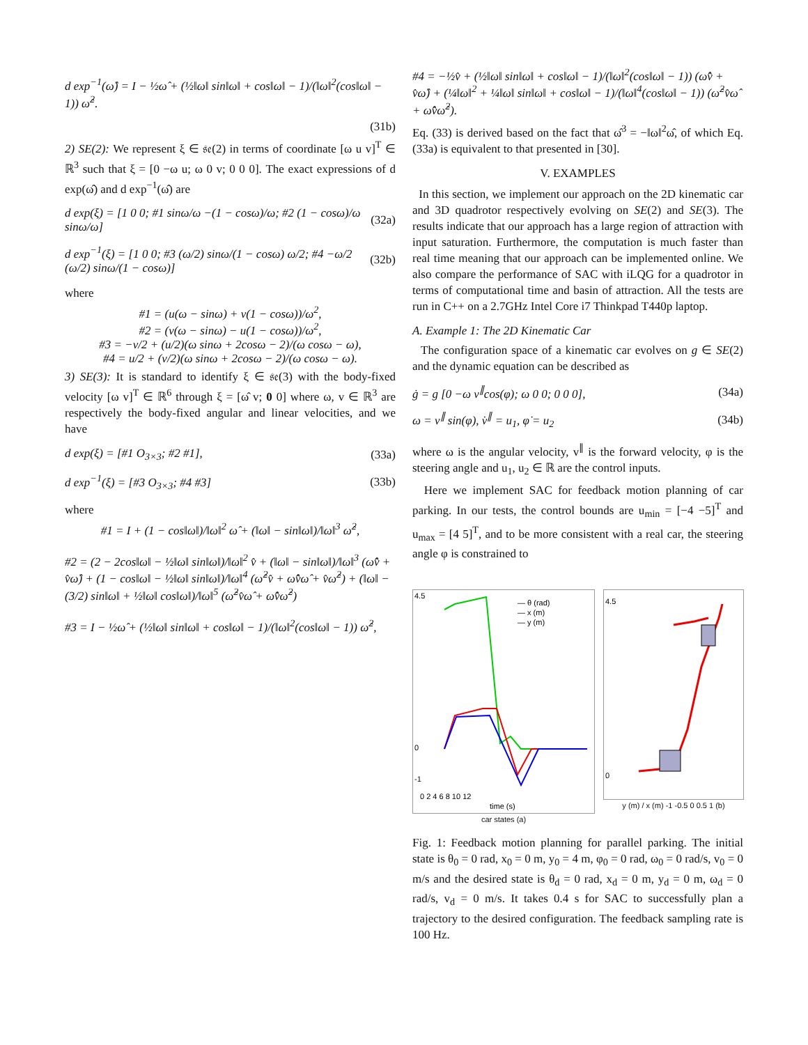d exp<sup>−1</sup>(ω̂) = I − ½ω̂ + (½‖ω‖ sin‖ω‖ + cos‖ω‖ − 1)/(‖ω‖<sup>2</sup>(cos‖ω‖ − 1)) ω̂<sup>2</sup>.
(31b)
2) SE(2): We represent ξ ∈ 𝔰𝔢(2) in terms of coordinate [ω u v]<sup>T</sup> ∈ ℝ<sup>3</sup> such that ξ = [0 −ω u; ω 0 v; 0 0 0]. The exact expressions of d exp(ω̂) and d exp<sup>−1</sup>(ω̂) are
d exp(ξ) = [1 0 0; #1 sinω/ω −(1 − cosω)/ω; #2 (1 − cosω)/ω sinω/ω] (32a)
d exp<sup>−1</sup>(ξ) = [1 0 0; #3 (ω/2) sinω/(1 − cosω) ω/2; #4 −ω/2 (ω/2) sinω/(1 − cosω)] (32b)
where
#1 = (u(ω − sinω) + v(1 − cosω))/ω<sup>2</sup>,
#2 = (v(ω − sinω) − u(1 − cosω))/ω<sup>2</sup>,
#3 = −v/2 + (u/2)(ω sinω + 2cosω − 2)/(ω cosω − ω),
#4 = u/2 + (v/2)(ω sinω + 2cosω − 2)/(ω cosω − ω).
3) SE(3): It is standard to identify ξ ∈ 𝔰𝔢(3) with the body-fixed velocity [ω v]<sup>T</sup> ∈ ℝ<sup>6</sup> through ξ = [ω̂ v; 0 0] where ω, v ∈ ℝ<sup>3</sup> are respectively the body-fixed angular and linear velocities, and we have
d exp(ξ) = [#1 O<sub>3×3</sub>; #2 #1], (33a)
d exp<sup>−1</sup>(ξ) = [#3 O<sub>3×3</sub>; #4 #3] (33b)
where
#1 = I + (1 − cos‖ω‖)/‖ω‖<sup>2</sup> ω̂ + (‖ω‖ − sin‖ω‖)/‖ω‖<sup>3</sup> ω̂<sup>2</sup>,
#2 = (2 − 2cos‖ω‖ − ½‖ω‖ sin‖ω‖)/‖ω‖<sup>2</sup> v̂ + (‖ω‖ − sin‖ω‖)/‖ω‖<sup>3</sup> (ω̂v̂ + v̂ω̂) + (1 − cos‖ω‖ − ½‖ω‖ sin‖ω‖)/‖ω‖<sup>4</sup> (ω̂<sup>2</sup>v̂ + ω̂v̂ω̂ + v̂ω̂<sup>2</sup>) + (‖ω‖ − (3/2) sin‖ω‖ + ½‖ω‖ cos‖ω‖)/‖ω‖<sup>5</sup> (ω̂<sup>2</sup>v̂ω̂ + ω̂v̂ω̂<sup>2</sup>)
#3 = I − ½ω̂ + (½‖ω‖ sin‖ω‖ + cos‖ω‖ − 1)/(‖ω‖<sup>2</sup>(cos‖ω‖ − 1)) ω̂<sup>2</sup>,
#4 = −½v̂ + (½‖ω‖ sin‖ω‖ + cos‖ω‖ − 1)/(‖ω‖<sup>2</sup>(cos‖ω‖ − 1)) (ω̂v̂ + v̂ω̂) + (¼‖ω‖<sup>2</sup> + ¼‖ω‖ sin‖ω‖ + cos‖ω‖ − 1)/(‖ω‖<sup>4</sup>(cos‖ω‖ − 1)) (ω̂<sup>2</sup>v̂ω̂ + ω̂v̂ω̂<sup>2</sup>).
Eq. (33) is derived based on the fact that ω̂<sup>3</sup> = −‖ω‖<sup>2</sup>ω̂, of which Eq. (33a) is equivalent to that presented in [30].
V. EXAMPLES
In this section, we implement our approach on the 2D kinematic car and 3D quadrotor respectively evolving on SE(2) and SE(3). The results indicate that our approach has a large region of attraction with input saturation. Furthermore, the computation is much faster than real time meaning that our approach can be implemented online. We also compare the performance of SAC with iLQG for a quadrotor in terms of computational time and basin of attraction. All the tests are run in C++ on a 2.7GHz Intel Core i7 Thinkpad T440p laptop.
A. Example 1: The 2D Kinematic Car
The configuration space of a kinematic car evolves on g ∈ SE(2) and the dynamic equation can be described as
ġ = g [0 −ω v<sup>∥</sup>cos(φ); ω 0 0; 0 0 0], (34a)
ω = v<sup>∥</sup> sin(φ), v̇<sup>∥</sup> = u<sub>1</sub>, φ̇ = u<sub>2</sub> (34b)
where ω is the angular velocity, v<sup>∥</sup> is the forward velocity, φ is the steering angle and u<sub>1</sub>, u<sub>2</sub> ∈ ℝ are the control inputs.
Here we implement SAC for feedback motion planning of car parking. In our tests, the control bounds are u<sub>min</sub> = [−4 −5]<sup>T</sup> and u<sub>max</sub> = [4 5]<sup>T</sup>, and to be more consistent with a real car, the steering angle φ is constrained to
4.5
-1
0
— θ (rad)
— x (m)
— y (m)
0 2 4 6 8 10 12
time (s)
car states (a)
4.5
0
y (m) / x (m) -1 -0.5 0 0.5 1 (b)
Fig. 1: Feedback motion planning for parallel parking. The initial state is θ<sub>0</sub> = 0 rad, x<sub>0</sub> = 0 m, y<sub>0</sub> = 4 m, φ<sub>0</sub> = 0 rad, ω<sub>0</sub> = 0 rad/s, v<sub>0</sub> = 0 m/s and the desired state is θ<sub>d</sub> = 0 rad, x<sub>d</sub> = 0 m, y<sub>d</sub> = 0 m, ω<sub>d</sub> = 0 rad/s, v<sub>d</sub> = 0 m/s. It takes 0.4 s for SAC to successfully plan a trajectory to the desired configuration. The feedback sampling rate is 100 Hz.